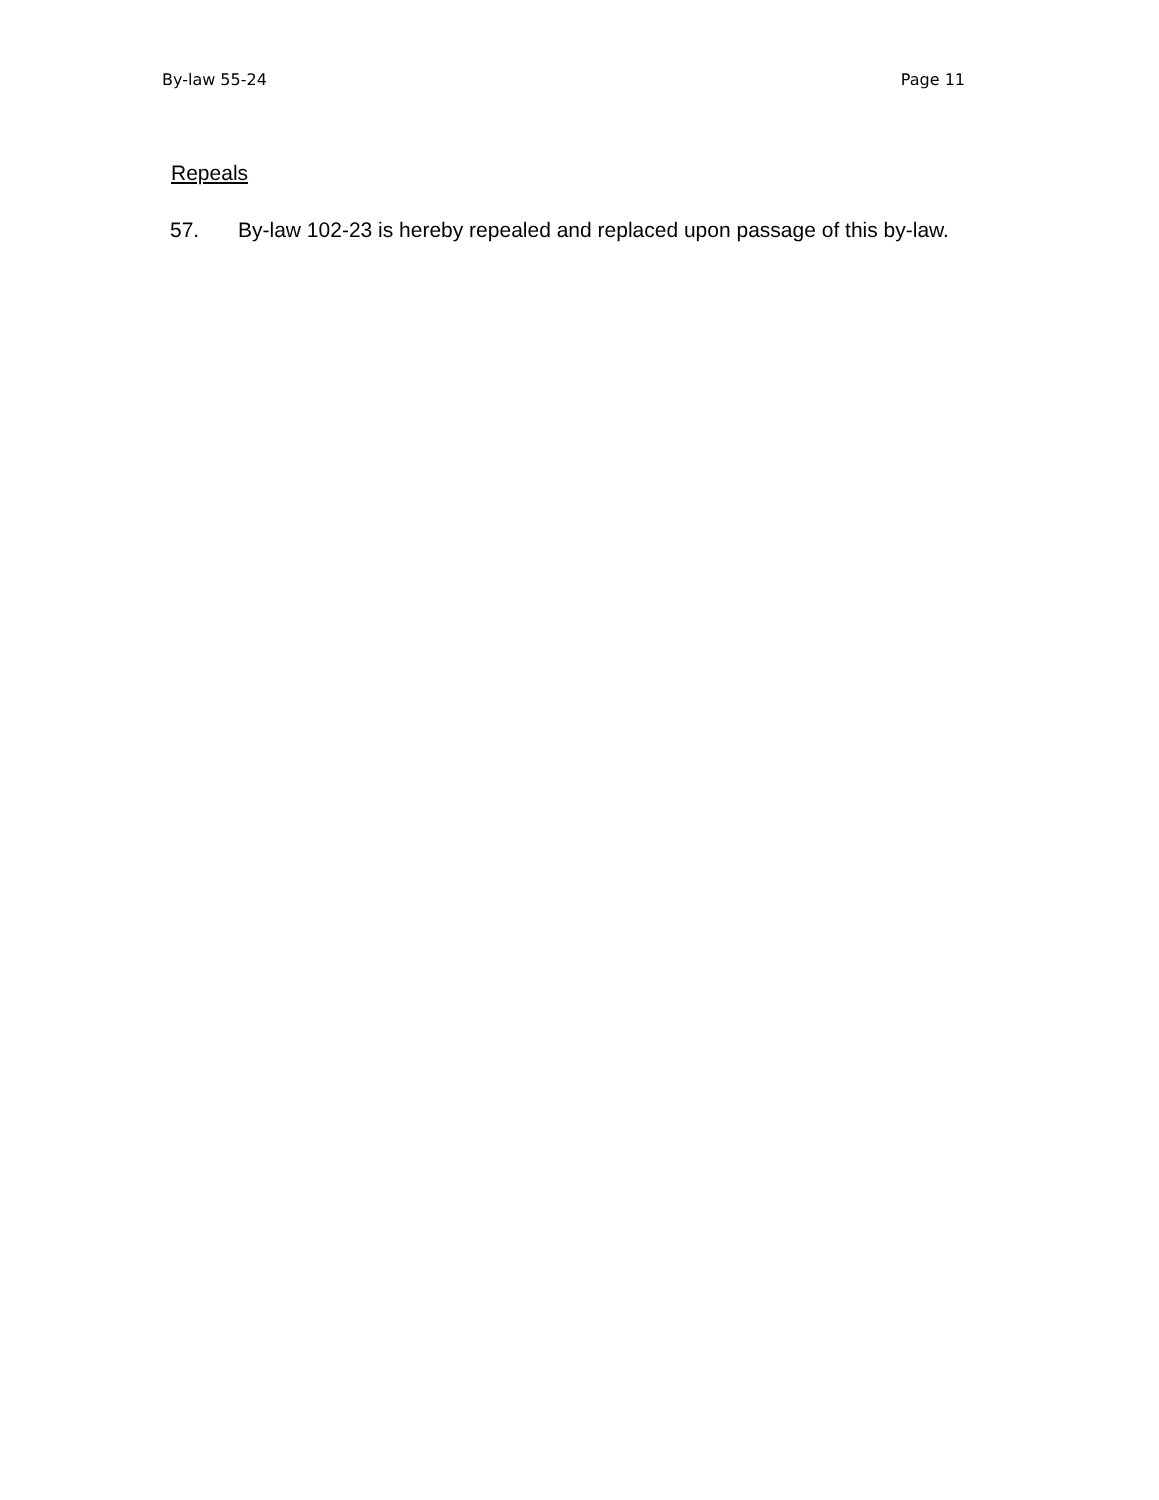By-law 55-24 Page 11
Repeals
57. By-law 102-23 is hereby repealed and replaced upon passage of this by-law.